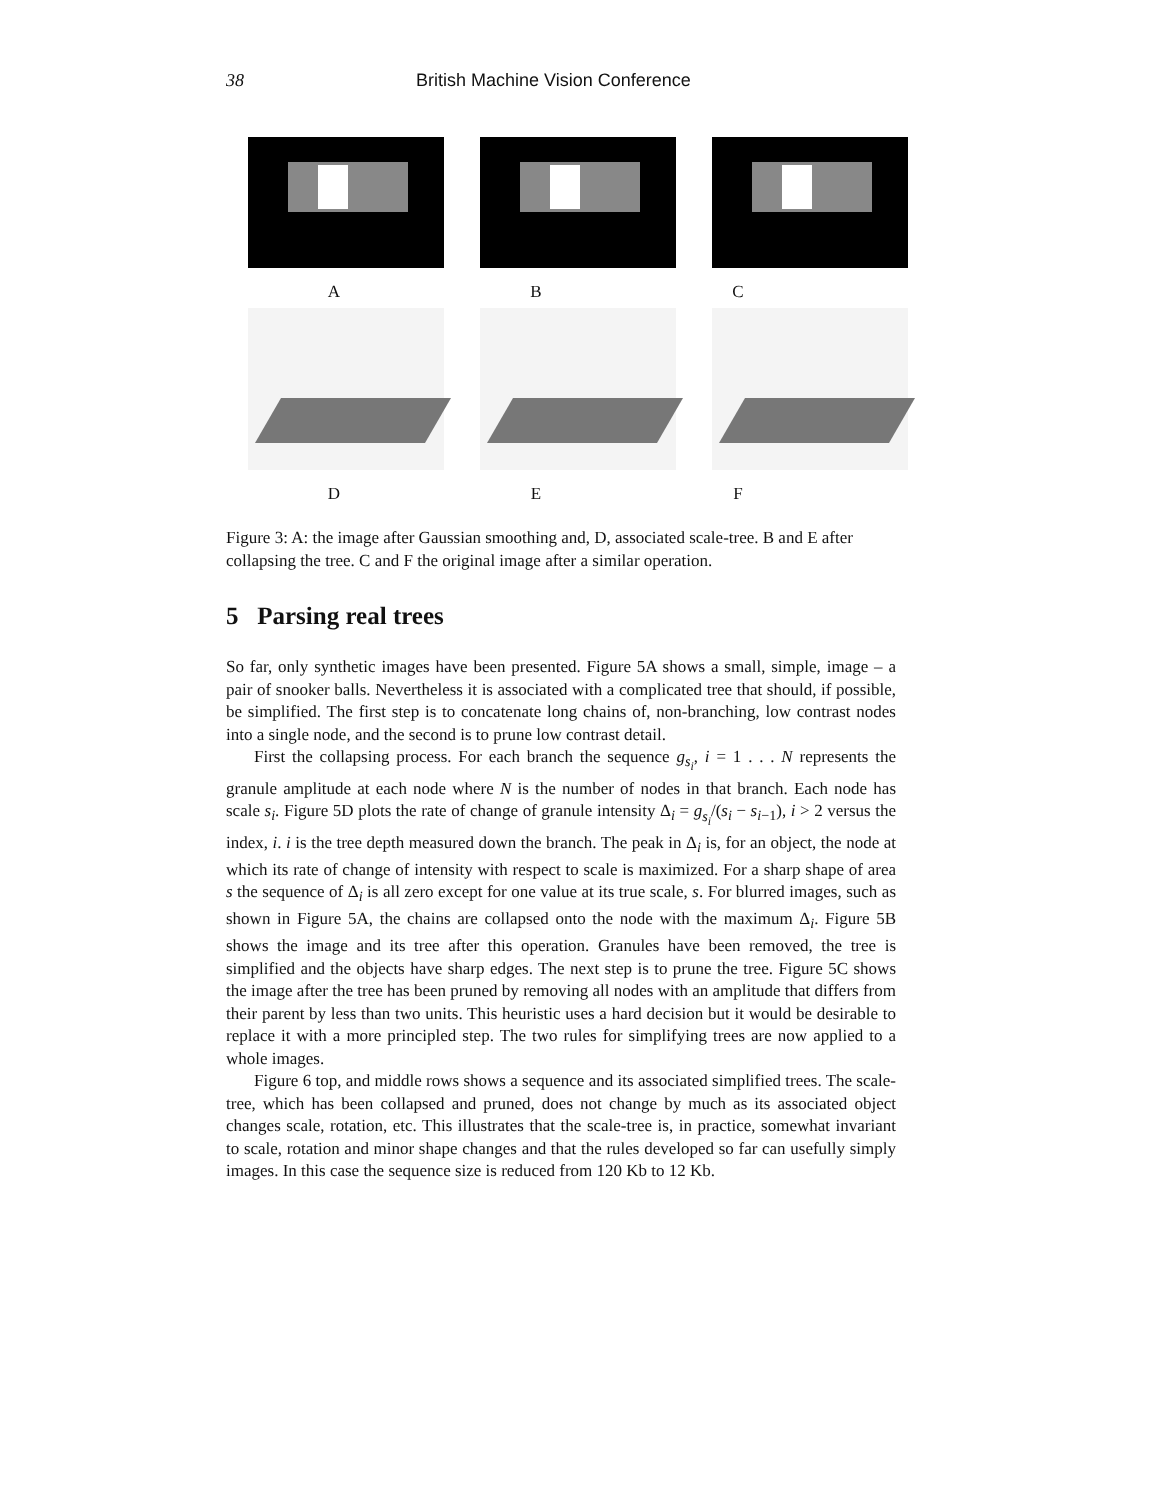38 British Machine Vision Conference
A B C
D E F
Figure 3: A: the image after Gaussian smoothing and, D, associated scale-tree. B and E after collapsing the tree. C and F the original image after a similar operation.
5 Parsing real trees
So far, only synthetic images have been presented. Figure 5A shows a small, simple, image – a pair of snooker balls. Nevertheless it is associated with a complicated tree that should, if possible, be simplified. The first step is to concatenate long chains of, non-branching, low contrast nodes into a single node, and the second is to prune low contrast detail.
First the collapsing process. For each branch the sequence g<sub>s<sub>i</sub></sub>, i = 1 . . . N represents the granule amplitude at each node where N is the number of nodes in that branch. Each node has scale s<sub>i</sub>. Figure 5D plots the rate of change of granule intensity Δ<sub>i</sub> = g<sub>s<sub>i</sub></sub>/(s<sub>i</sub> − s<sub>i−1</sub>), i > 2 versus the index, i. i is the tree depth measured down the branch. The peak in Δ<sub>i</sub> is, for an object, the node at which its rate of change of intensity with respect to scale is maximized. For a sharp shape of area s the sequence of Δ<sub>i</sub> is all zero except for one value at its true scale, s. For blurred images, such as shown in Figure 5A, the chains are collapsed onto the node with the maximum Δ<sub>i</sub>. Figure 5B shows the image and its tree after this operation. Granules have been removed, the tree is simplified and the objects have sharp edges. The next step is to prune the tree. Figure 5C shows the image after the tree has been pruned by removing all nodes with an amplitude that differs from their parent by less than two units. This heuristic uses a hard decision but it would be desirable to replace it with a more principled step. The two rules for simplifying trees are now applied to a whole images.
Figure 6 top, and middle rows shows a sequence and its associated simplified trees. The scale-tree, which has been collapsed and pruned, does not change by much as its associated object changes scale, rotation, etc. This illustrates that the scale-tree is, in practice, somewhat invariant to scale, rotation and minor shape changes and that the rules developed so far can usefully simply images. In this case the sequence size is reduced from 120 Kb to 12 Kb.